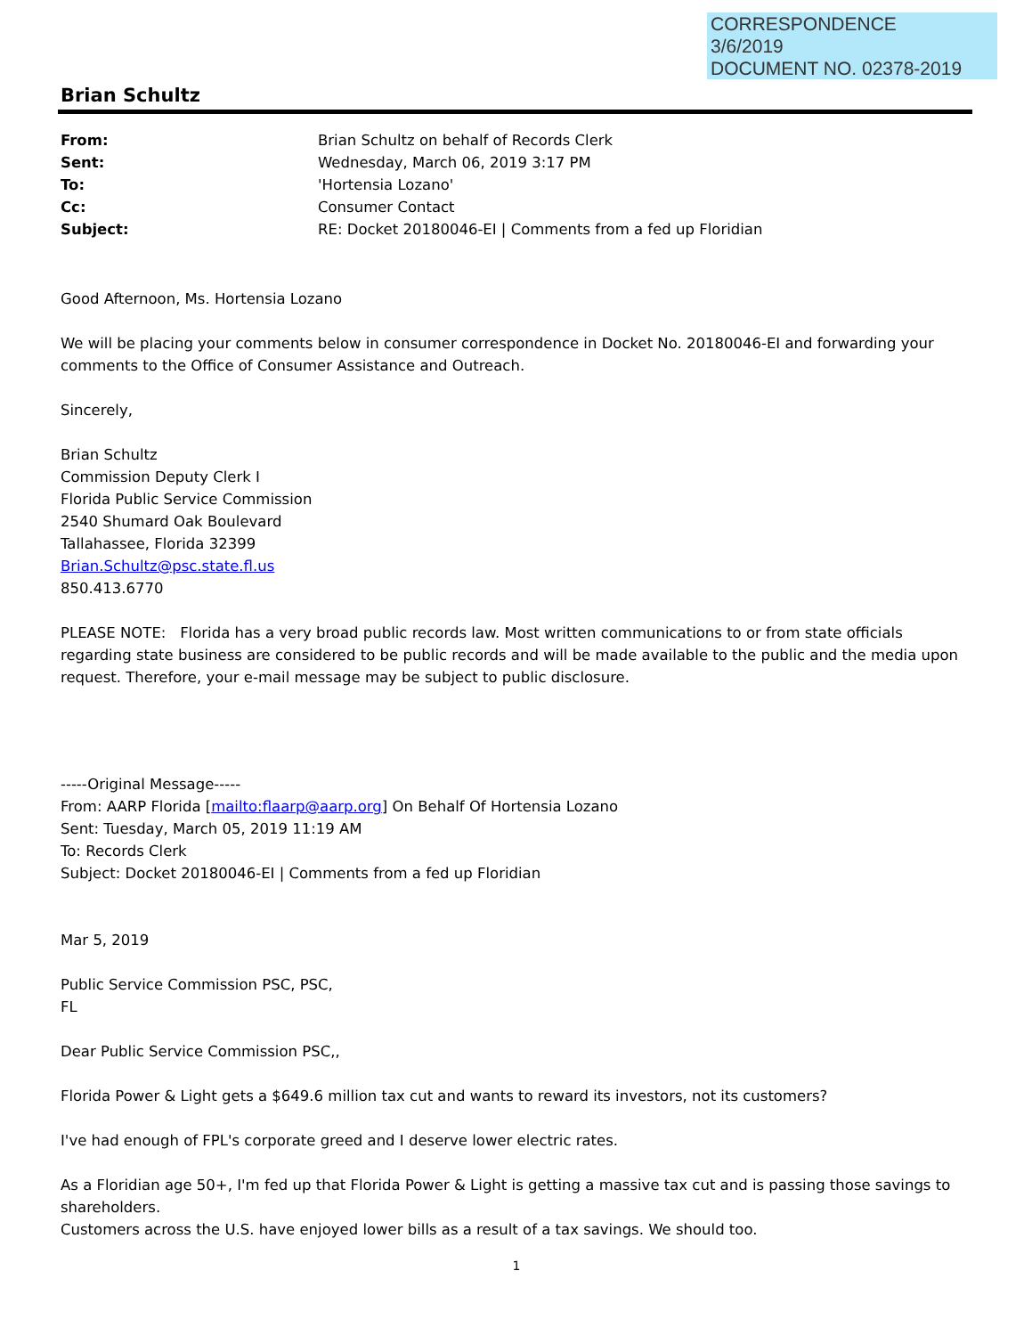CORRESPONDENCE
3/6/2019
DOCUMENT NO. 02378-2019
Brian Schultz
| From: | Brian Schultz on behalf of Records Clerk |
| Sent: | Wednesday, March 06, 2019 3:17 PM |
| To: | 'Hortensia Lozano' |
| Cc: | Consumer Contact |
| Subject: | RE: Docket 20180046-EI / Comments from a fed up Floridian |
Good Afternoon, Ms. Hortensia Lozano
We will be placing your comments below in consumer correspondence in Docket No. 20180046-EI and forwarding your comments to the Office of Consumer Assistance and Outreach.
Sincerely,
Brian Schultz
Commission Deputy Clerk I
Florida Public Service Commission
2540 Shumard Oak Boulevard
Tallahassee, Florida 32399
Brian.Schultz@psc.state.fl.us
850.413.6770
PLEASE NOTE: Florida has a very broad public records law. Most written communications to or from state officials regarding state business are considered to be public records and will be made available to the public and the media upon request. Therefore, your e-mail message may be subject to public disclosure.
-----Original Message-----
From: AARP Florida [mailto:flaarp@aarp.org] On Behalf Of Hortensia Lozano
Sent: Tuesday, March 05, 2019 11:19 AM
To: Records Clerk
Subject: Docket 20180046-EI | Comments from a fed up Floridian
Mar 5, 2019
Public Service Commission PSC, PSC,
FL
Dear Public Service Commission PSC,,
Florida Power & Light gets a $649.6 million tax cut and wants to reward its investors, not its customers?
I've had enough of FPL's corporate greed and I deserve lower electric rates.
As a Floridian age 50+, I'm fed up that Florida Power & Light is getting a massive tax cut and is passing those savings to shareholders.
Customers across the U.S. have enjoyed lower bills as a result of a tax savings. We should too.
1